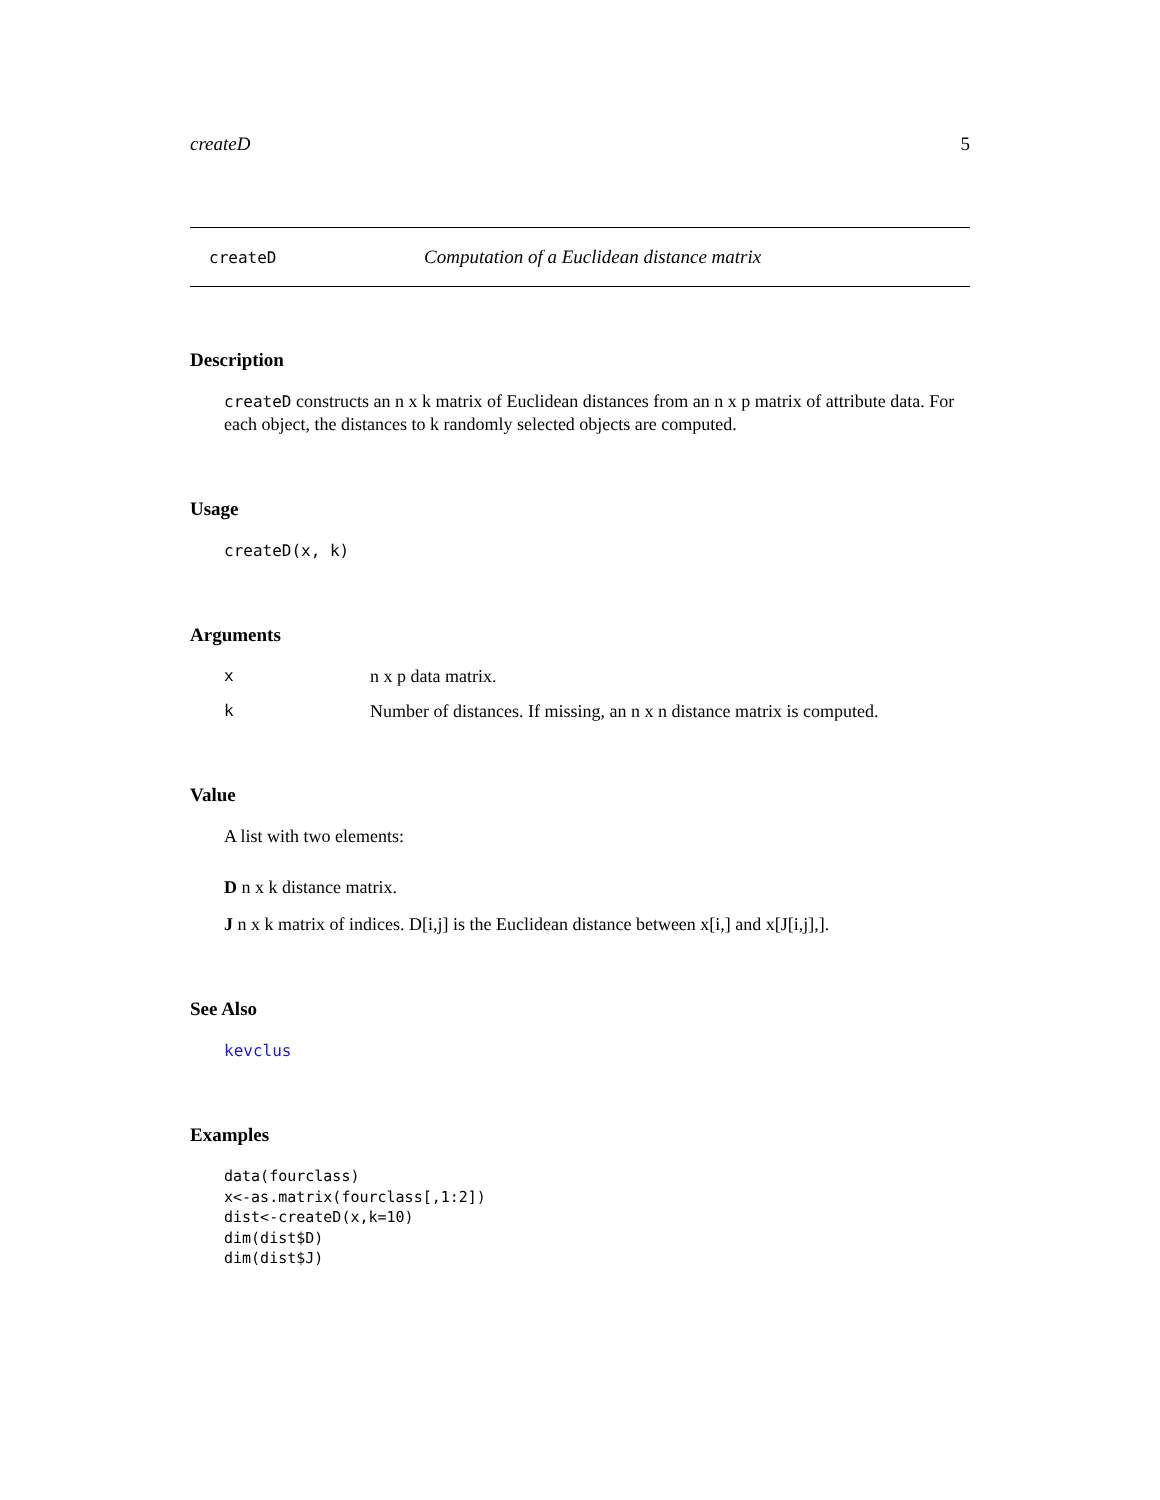createD 5
createD Computation of a Euclidean distance matrix
Description
createD constructs an n x k matrix of Euclidean distances from an n x p matrix of attribute data. For each object, the distances to k randomly selected objects are computed.
Usage
createD(x, k)
Arguments
xn x p data matrix.
k Number of distances. If missing, an n x n distance matrix is computed.
Value
A list with two elements:
D n x k distance matrix.
J n x k matrix of indices. D[i,j] is the Euclidean distance between x[i,] and x[J[i,j],].
See Also
kevclus
Examples
data(fourclass)
x<-as.matrix(fourclass[,1:2])
dist<-createD(x,k=10)
dim(dist$D)
dim(dist$J)